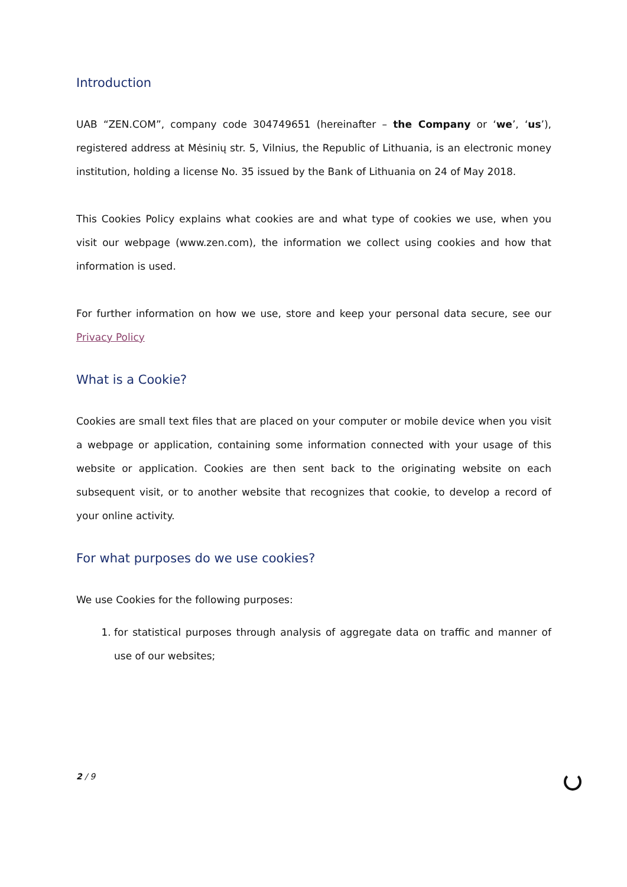Introduction
UAB “ZEN.COM”, company code 304749651 (hereinafter – the Company or ‘we’, ‘us’), registered address at Mėsinių str. 5, Vilnius, the Republic of Lithuania, is an electronic money institution, holding a license No. 35 issued by the Bank of Lithuania on 24 of May 2018.
This Cookies Policy explains what cookies are and what type of cookies we use, when you visit our webpage (www.zen.com), the information we collect using cookies and how that information is used.
For further information on how we use, store and keep your personal data secure, see our Privacy Policy
What is a Cookie?
Cookies are small text files that are placed on your computer or mobile device when you visit a webpage or application, containing some information connected with your usage of this website or application. Cookies are then sent back to the originating website on each subsequent visit, or to another website that recognizes that cookie, to develop a record of your online activity.
For what purposes do we use cookies?
We use Cookies for the following purposes:
1. for statistical purposes through analysis of aggregate data on traffic and manner of use of our websites;
2 / 9